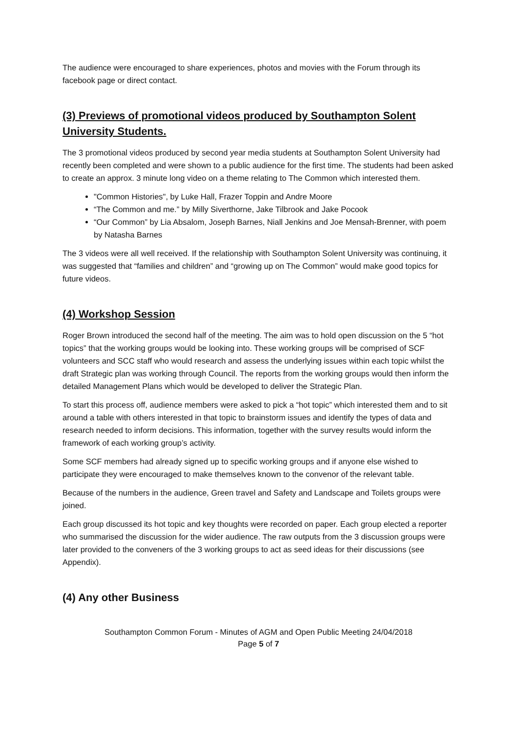The audience were encouraged to share experiences, photos and movies with the Forum through its facebook page or direct contact.
(3) Previews of promotional videos produced by Southampton Solent University Students.
The 3 promotional videos produced by second year media students at Southampton Solent University had recently been completed and were shown to a public audience for the first time. The students had been asked to create an approx. 3 minute long video on a theme relating to The Common which interested them.
"Common Histories", by Luke Hall, Frazer Toppin and Andre Moore
“The Common and me.” by Milly Siverthorne, Jake Tilbrook and Jake Pocook
“Our Common” by Lia Absalom, Joseph Barnes, Niall Jenkins and Joe Mensah-Brenner, with poem by Natasha Barnes
The 3 videos were all well received. If the relationship with Southampton Solent University was continuing, it was suggested that “families and children” and “growing up on The Common” would make good topics for future videos.
(4) Workshop Session
Roger Brown introduced the second half of the meeting. The aim was to hold open discussion on the 5 “hot topics” that the working groups would be looking into. These working groups will be comprised of SCF volunteers and SCC staff who would research and assess the underlying issues within each topic whilst the draft Strategic plan was working through Council. The reports from the working groups would then inform the detailed Management Plans which would be developed to deliver the Strategic Plan.
To start this process off, audience members were asked to pick a “hot topic” which interested them and to sit around a table with others interested in that topic to brainstorm issues and identify the types of data and research needed to inform decisions. This information, together with the survey results would inform the framework of each working group’s activity.
Some SCF members had already signed up to specific working groups and if anyone else wished to participate they were encouraged to make themselves known to the convenor of the relevant table.
Because of the numbers in the audience, Green travel and Safety and Landscape and Toilets groups were joined.
Each group discussed its hot topic and key thoughts were recorded on paper. Each group elected a reporter who summarised the discussion for the wider audience. The raw outputs from the 3 discussion groups were later provided to the conveners of the 3 working groups to act as seed ideas for their discussions (see Appendix).
(4) Any other Business
Southampton Common Forum - Minutes of AGM and Open Public Meeting 24/04/2018
Page 5 of 7